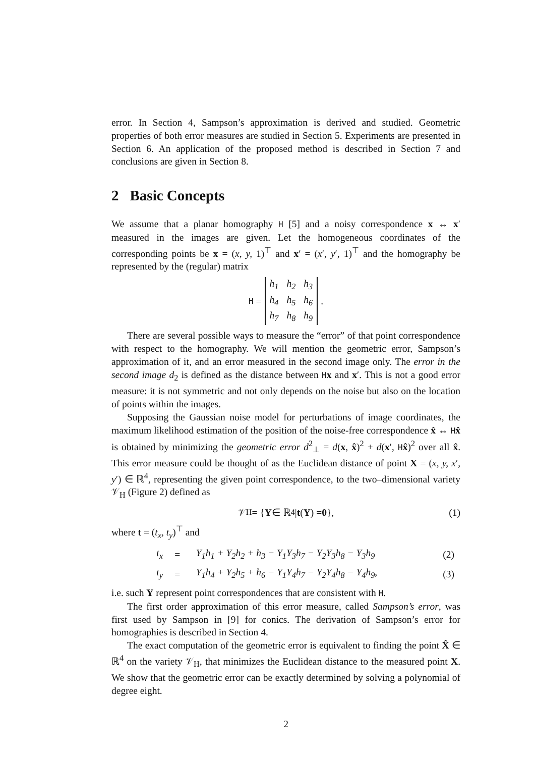error. In Section 4, Sampson’s approximation is derived and studied. Geometric properties of both error measures are studied in Section 5. Experiments are presented in Section 6. An application of the proposed method is described in Section 7 and conclusions are given in Section 8.
2 Basic Concepts
We assume that a planar homography H [5] and a noisy correspondence x ↔ x′ measured in the images are given. Let the homogeneous coordinates of the corresponding points be x = (x, y, 1)<sup>⊤</sup> and x′ = (x′, y′, 1)<sup>⊤</sup> and the homography be represented by the (regular) matrix
H =
| h<sub>1</sub> | h<sub>2</sub> | h<sub>3</sub> |
| h<sub>4</sub> | h<sub>5</sub> | h<sub>6</sub> |
| h<sub>7</sub> | h<sub>8</sub> | h<sub>9</sub> |
.
There are several possible ways to measure the “error” of that point correspondence with respect to the homography. We will mention the geometric error, Sampson’s approximation of it, and an error measured in the second image only. The error in the second image d<sub>2</sub> is defined as the distance between Hx and x′. This is not a good error measure: it is not symmetric and not only depends on the noise but also on the location of points within the images.
Supposing the Gaussian noise model for perturbations of image coordinates, the maximum likelihood estimation of the position of the noise-free correspondence x̂ ↔ Hx̂ is obtained by minimizing the geometric error d<sup>2</sup><sub>⊥</sub> = d(x, x̂)<sup>2</sup> + d(x′, Hx̂)<sup>2</sup> over all x̂. This error measure could be thought of as the Euclidean distance of point X = (x, y, x′, y′) ∈ ℝ<sup>4</sup>, representing the given point correspondence, to the two–dimensional variety 𝒱<sub>H</sub> (Figure 2) defined as
𝒱<sub>H</sub> = { Y ∈ ℝ<sup>4</sup> | t (Y) = 0 }, (1)
where t = (t<sub>x</sub>, t<sub>y</sub>)<sup>⊤</sup> and
| t<sub>x</sub> | = | Y<sub>1</sub>h<sub>1</sub> + Y<sub>2</sub>h<sub>2</sub> + h<sub>3</sub> − Y<sub>1</sub>Y<sub>3</sub>h<sub>7</sub> − Y<sub>2</sub>Y<sub>3</sub>h<sub>8</sub> − Y<sub>3</sub>h<sub>9</sub> | (2) |
| t<sub>y</sub> | = | Y<sub>1</sub>h<sub>4</sub> + Y<sub>2</sub>h<sub>5</sub> + h<sub>6</sub> − Y<sub>1</sub>Y<sub>4</sub>h<sub>7</sub> − Y<sub>2</sub>Y<sub>4</sub>h<sub>8</sub> − Y<sub>4</sub>h<sub>9</sub>, | (3) |
i.e. such Y represent point correspondences that are consistent with H.
The first order approximation of this error measure, called Sampson’s error, was first used by Sampson in [9] for conics. The derivation of Sampson’s error for homographies is described in Section 4.
The exact computation of the geometric error is equivalent to finding the point X̂ ∈ ℝ<sup>4</sup> on the variety 𝒱<sub>H</sub>, that minimizes the Euclidean distance to the measured point X. We show that the geometric error can be exactly determined by solving a polynomial of degree eight.
2